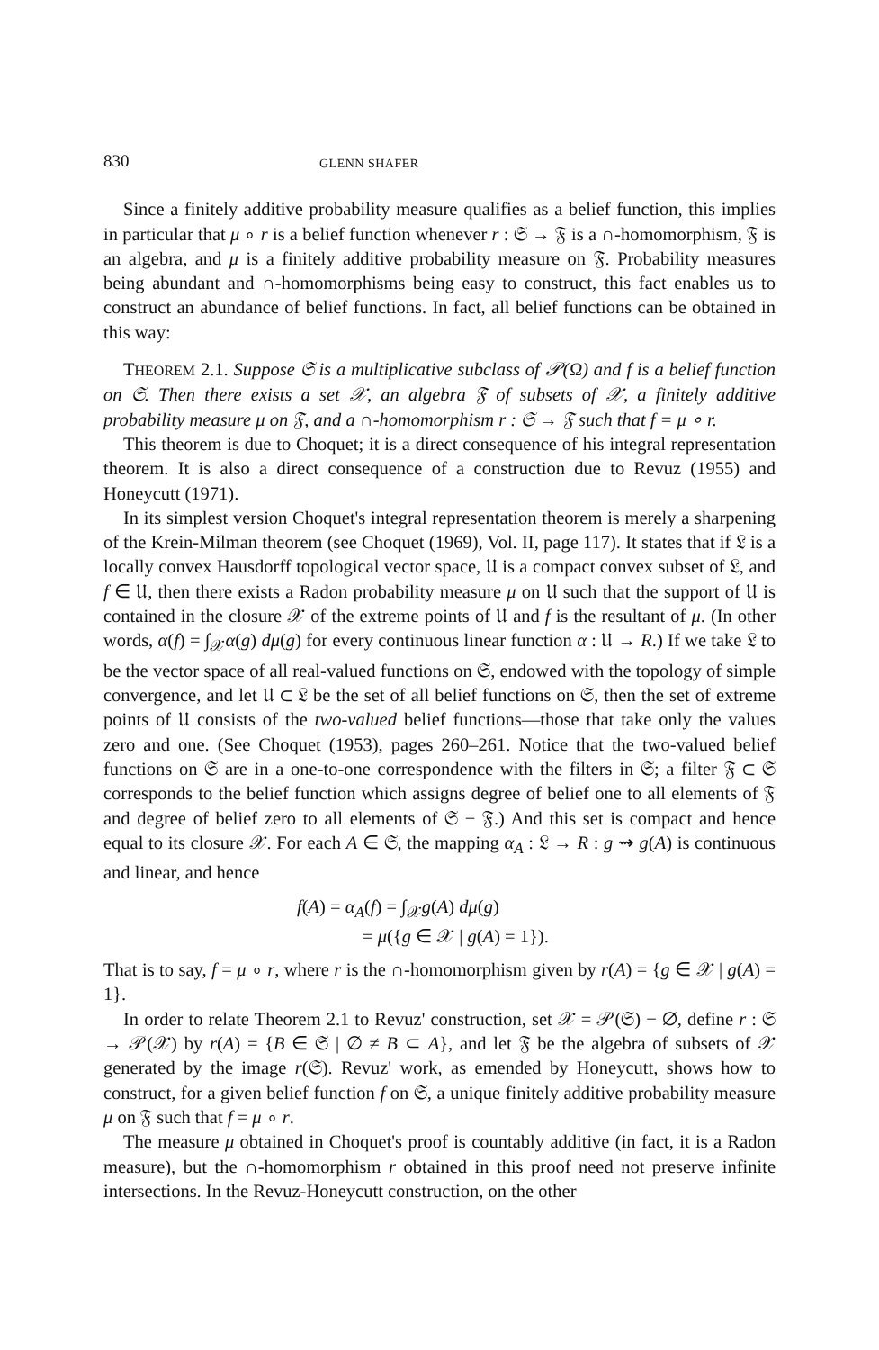830 GLENN SHAFER
Since a finitely additive probability measure qualifies as a belief function, this implies in particular that μ ∘ r is a belief function whenever r : 𝔖 → 𝔉 is a ∩-homomorphism, 𝔉 is an algebra, and μ is a finitely additive probability measure on 𝔉. Probability measures being abundant and ∩-homomorphisms being easy to construct, this fact enables us to construct an abundance of belief functions. In fact, all belief functions can be obtained in this way:
THEOREM 2.1. Suppose 𝔖 is a multiplicative subclass of 𝒫(Ω) and f is a belief function on 𝔖. Then there exists a set 𝒳, an algebra 𝔉 of subsets of 𝒳, a finitely additive probability measure μ on 𝔉, and a ∩-homomorphism r : 𝔖 → 𝔉 such that f = μ ∘ r.
This theorem is due to Choquet; it is a direct consequence of his integral representation theorem. It is also a direct consequence of a construction due to Revuz (1955) and Honeycutt (1971).
In its simplest version Choquet's integral representation theorem is merely a sharpening of the Krein-Milman theorem (see Choquet (1969), Vol. II, page 117). It states that if 𝔏 is a locally convex Hausdorff topological vector space, 𝔘 is a compact convex subset of 𝔏, and f ∈ 𝔘, then there exists a Radon probability measure μ on 𝔘 such that the support of 𝔘 is contained in the closure 𝒳 of the extreme points of 𝔘 and f is the resultant of μ. (In other words, α(f) = ∫<sub>𝒳</sub>α(g) dμ(g) for every continuous linear function α : 𝔘 → R.) If we take 𝔏 to be the vector space of all real-valued functions on 𝔖, endowed with the topology of simple convergence, and let 𝔘 ⊂ 𝔏 be the set of all belief functions on 𝔖, then the set of extreme points of 𝔘 consists of the two-valued belief functions—those that take only the values zero and one. (See Choquet (1953), pages 260–261. Notice that the two-valued belief functions on 𝔖 are in a one-to-one correspondence with the filters in 𝔖; a filter 𝔉 ⊂ 𝔖 corresponds to the belief function which assigns degree of belief one to all elements of 𝔉 and degree of belief zero to all elements of 𝔖 − 𝔉.) And this set is compact and hence equal to its closure 𝒳. For each A ∈ 𝔖, the mapping α<sub>A</sub> : 𝔏 → R : g ⇝ g(A) is continuous and linear, and hence
f(A) = α<sub>A</sub>(f) = ∫<sub>𝒳</sub>g(A) dμ(g)
= μ({g ∈ 𝒳 | g(A) = 1}).
That is to say, f = μ ∘ r, where r is the ∩-homomorphism given by r(A) = {g ∈ 𝒳 | g(A) = 1}.
In order to relate Theorem 2.1 to Revuz' construction, set 𝒳 = 𝒫(𝔖) − ∅, define r : 𝔖 → 𝒫(𝒳) by r(A) = {B ∈ 𝔖 | ∅ ≠ B ⊂ A}, and let 𝔉 be the algebra of subsets of 𝒳 generated by the image r(𝔖). Revuz' work, as emended by Honeycutt, shows how to construct, for a given belief function f on 𝔖, a unique finitely additive probability measure μ on 𝔉 such that f = μ ∘ r.
The measure μ obtained in Choquet's proof is countably additive (in fact, it is a Radon measure), but the ∩-homomorphism r obtained in this proof need not preserve infinite intersections. In the Revuz-Honeycutt construction, on the other